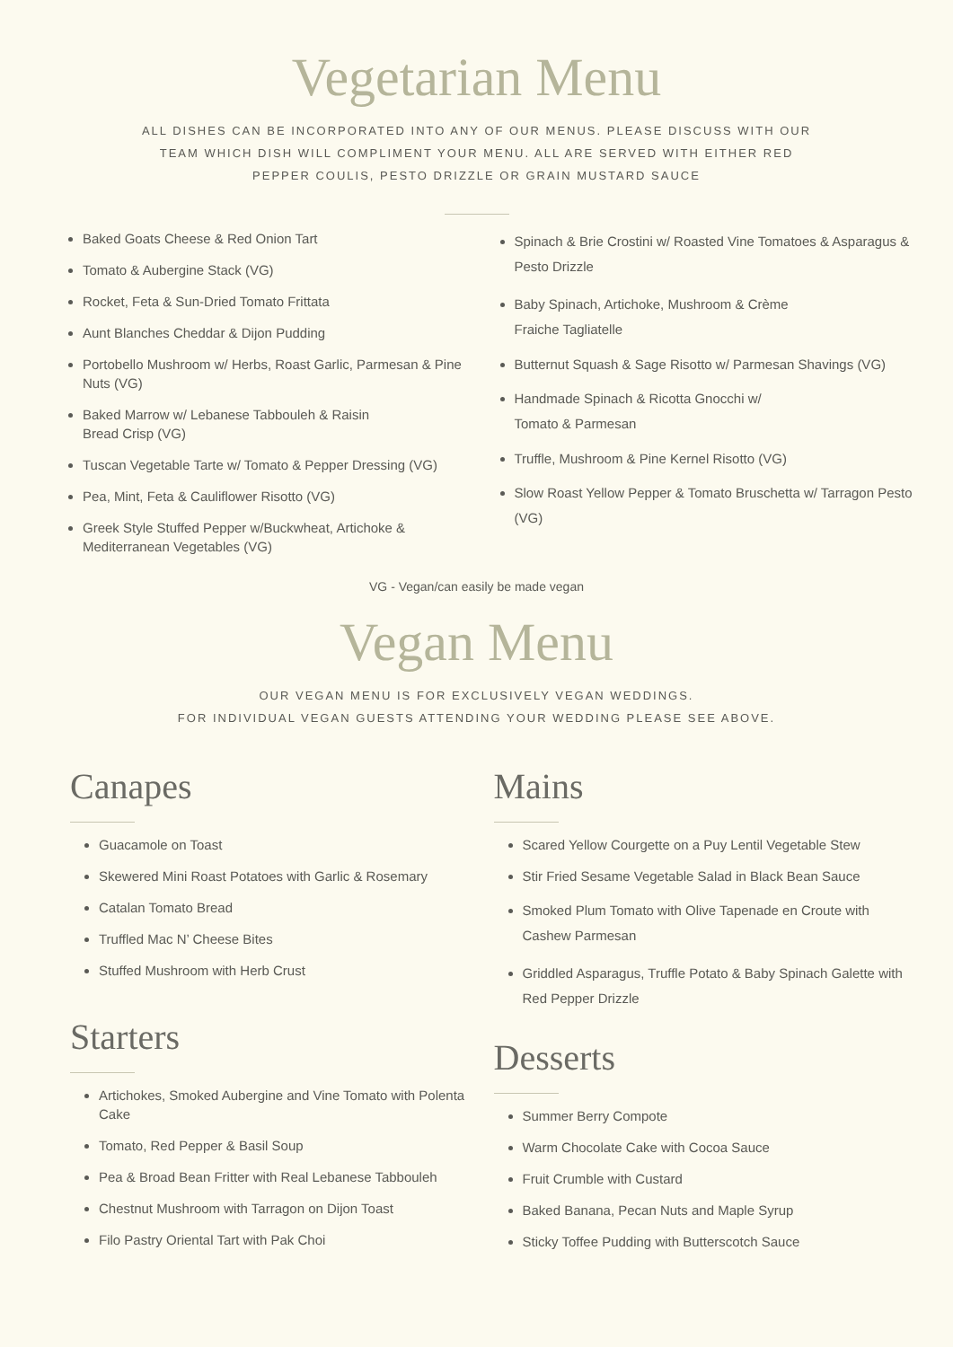Vegetarian Menu
ALL DISHES CAN BE INCORPORATED INTO ANY OF OUR MENUS. PLEASE DISCUSS WITH OUR TEAM WHICH DISH WILL COMPLIMENT YOUR MENU. ALL ARE SERVED WITH EITHER RED PEPPER COULIS, PESTO DRIZZLE OR GRAIN MUSTARD SAUCE
Baked Goats Cheese & Red Onion Tart
Tomato & Aubergine Stack (VG)
Rocket, Feta & Sun-Dried Tomato Frittata
Aunt Blanches Cheddar & Dijon Pudding
Portobello Mushroom w/ Herbs, Roast Garlic, Parmesan & Pine Nuts (VG)
Baked Marrow w/ Lebanese Tabbouleh & Raisin
Bread Crisp (VG)
Tuscan Vegetable Tarte w/ Tomato & Pepper Dressing (VG)
Pea, Mint, Feta & Cauliflower Risotto (VG)
Greek Style Stuffed Pepper w/Buckwheat, Artichoke & Mediterranean Vegetables (VG)
Spinach & Brie Crostini w/ Roasted Vine Tomatoes & Asparagus & Pesto Drizzle
Baby Spinach, Artichoke, Mushroom & Crème
Fraiche Tagliatelle
Butternut Squash & Sage Risotto w/ Parmesan Shavings (VG)
Handmade Spinach & Ricotta Gnocchi w/
Tomato & Parmesan
Truffle, Mushroom & Pine Kernel Risotto (VG)
Slow Roast Yellow Pepper & Tomato Bruschetta w/ Tarragon Pesto (VG)
VG - Vegan/can easily be made vegan
Vegan Menu
OUR VEGAN MENU IS FOR EXCLUSIVELY VEGAN WEDDINGS.
FOR INDIVIDUAL VEGAN GUESTS ATTENDING YOUR WEDDING PLEASE SEE ABOVE.
Canapes
Guacamole on Toast
Skewered Mini Roast Potatoes with Garlic & Rosemary
Catalan Tomato Bread
Truffled Mac N’ Cheese Bites
Stuffed Mushroom with Herb Crust
Starters
Artichokes, Smoked Aubergine and Vine Tomato with Polenta Cake
Tomato, Red Pepper & Basil Soup
Pea & Broad Bean Fritter with Real Lebanese Tabbouleh
Chestnut Mushroom with Tarragon on Dijon Toast
Filo Pastry Oriental Tart with Pak Choi
Mains
Scared Yellow Courgette on a Puy Lentil Vegetable Stew
Stir Fried Sesame Vegetable Salad in Black Bean Sauce
Smoked Plum Tomato with Olive Tapenade en Croute with Cashew Parmesan
Griddled Asparagus, Truffle Potato & Baby Spinach Galette with Red Pepper Drizzle
Desserts
Summer Berry Compote
Warm Chocolate Cake with Cocoa Sauce
Fruit Crumble with Custard
Baked Banana, Pecan Nuts and Maple Syrup
Sticky Toffee Pudding with Butterscotch Sauce